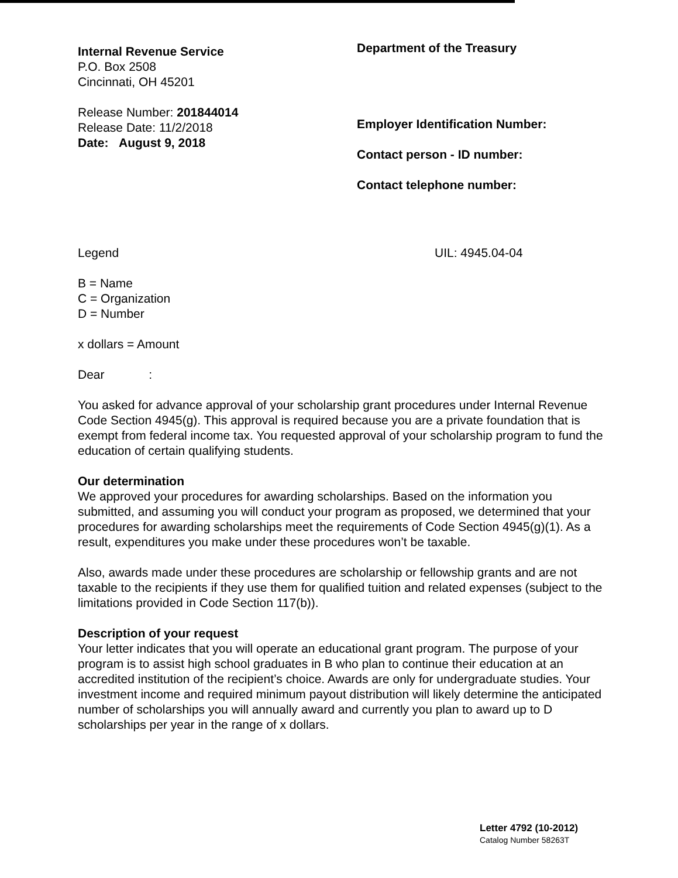Internal Revenue Service
P.O. Box 2508
Cincinnati, OH 45201
Release Number: 201844014
Release Date: 11/2/2018
Date: August 9, 2018
Department of the Treasury
Employer Identification Number:
Contact person - ID number:
Contact telephone number:
Legend UIL: 4945.04-04
B = Name
C = Organization
D = Number
x dollars = Amount
Dear :
You asked for advance approval of your scholarship grant procedures under Internal Revenue Code Section 4945(g). This approval is required because you are a private foundation that is exempt from federal income tax. You requested approval of your scholarship program to fund the education of certain qualifying students.
Our determination
We approved your procedures for awarding scholarships. Based on the information you submitted, and assuming you will conduct your program as proposed, we determined that your procedures for awarding scholarships meet the requirements of Code Section 4945(g)(1). As a result, expenditures you make under these procedures won’t be taxable.
Also, awards made under these procedures are scholarship or fellowship grants and are not taxable to the recipients if they use them for qualified tuition and related expenses (subject to the limitations provided in Code Section 117(b)).
Description of your request
Your letter indicates that you will operate an educational grant program. The purpose of your program is to assist high school graduates in B who plan to continue their education at an accredited institution of the recipient’s choice. Awards are only for undergraduate studies. Your investment income and required minimum payout distribution will likely determine the anticipated number of scholarships you will annually award and currently you plan to award up to D scholarships per year in the range of x dollars.
Letter 4792 (10-2012)
Catalog Number 58263T